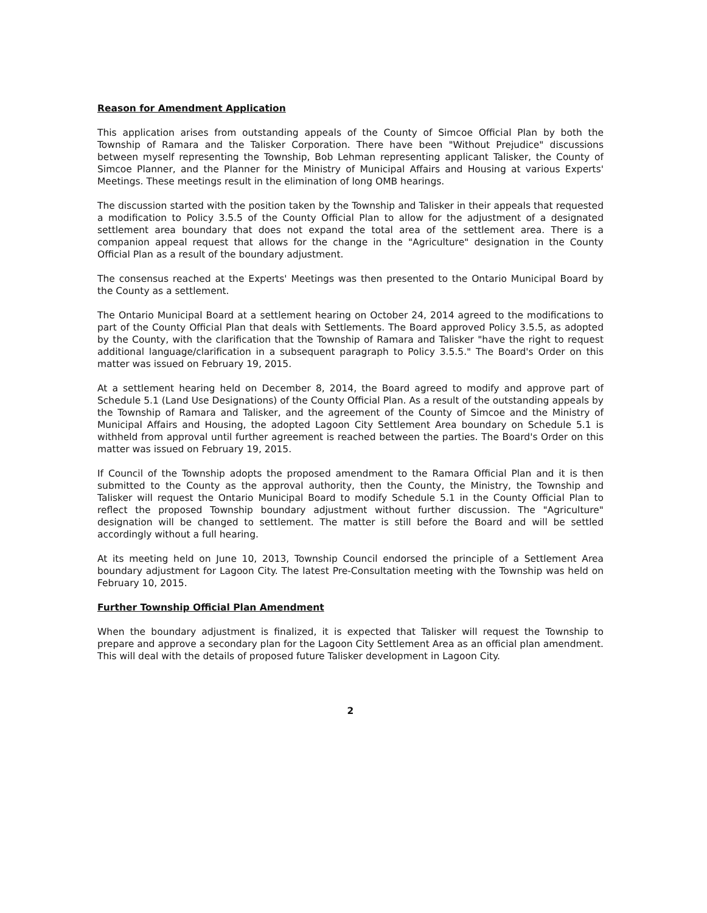Reason for Amendment Application
This application arises from outstanding appeals of the County of Simcoe Official Plan by both the Township of Ramara and the Talisker Corporation. There have been "Without Prejudice" discussions between myself representing the Township, Bob Lehman representing applicant Talisker, the County of Simcoe Planner, and the Planner for the Ministry of Municipal Affairs and Housing at various Experts' Meetings. These meetings result in the elimination of long OMB hearings.
The discussion started with the position taken by the Township and Talisker in their appeals that requested a modification to Policy 3.5.5 of the County Official Plan to allow for the adjustment of a designated settlement area boundary that does not expand the total area of the settlement area. There is a companion appeal request that allows for the change in the "Agriculture" designation in the County Official Plan as a result of the boundary adjustment.
The consensus reached at the Experts' Meetings was then presented to the Ontario Municipal Board by the County as a settlement.
The Ontario Municipal Board at a settlement hearing on October 24, 2014 agreed to the modifications to part of the County Official Plan that deals with Settlements. The Board approved Policy 3.5.5, as adopted by the County, with the clarification that the Township of Ramara and Talisker "have the right to request additional language/clarification in a subsequent paragraph to Policy 3.5.5." The Board's Order on this matter was issued on February 19, 2015.
At a settlement hearing held on December 8, 2014, the Board agreed to modify and approve part of Schedule 5.1 (Land Use Designations) of the County Official Plan. As a result of the outstanding appeals by the Township of Ramara and Talisker, and the agreement of the County of Simcoe and the Ministry of Municipal Affairs and Housing, the adopted Lagoon City Settlement Area boundary on Schedule 5.1 is withheld from approval until further agreement is reached between the parties. The Board's Order on this matter was issued on February 19, 2015.
If Council of the Township adopts the proposed amendment to the Ramara Official Plan and it is then submitted to the County as the approval authority, then the County, the Ministry, the Township and Talisker will request the Ontario Municipal Board to modify Schedule 5.1 in the County Official Plan to reflect the proposed Township boundary adjustment without further discussion. The "Agriculture" designation will be changed to settlement. The matter is still before the Board and will be settled accordingly without a full hearing.
At its meeting held on June 10, 2013, Township Council endorsed the principle of a Settlement Area boundary adjustment for Lagoon City. The latest Pre-Consultation meeting with the Township was held on February 10, 2015.
Further Township Official Plan Amendment
When the boundary adjustment is finalized, it is expected that Talisker will request the Township to prepare and approve a secondary plan for the Lagoon City Settlement Area as an official plan amendment. This will deal with the details of proposed future Talisker development in Lagoon City.
2